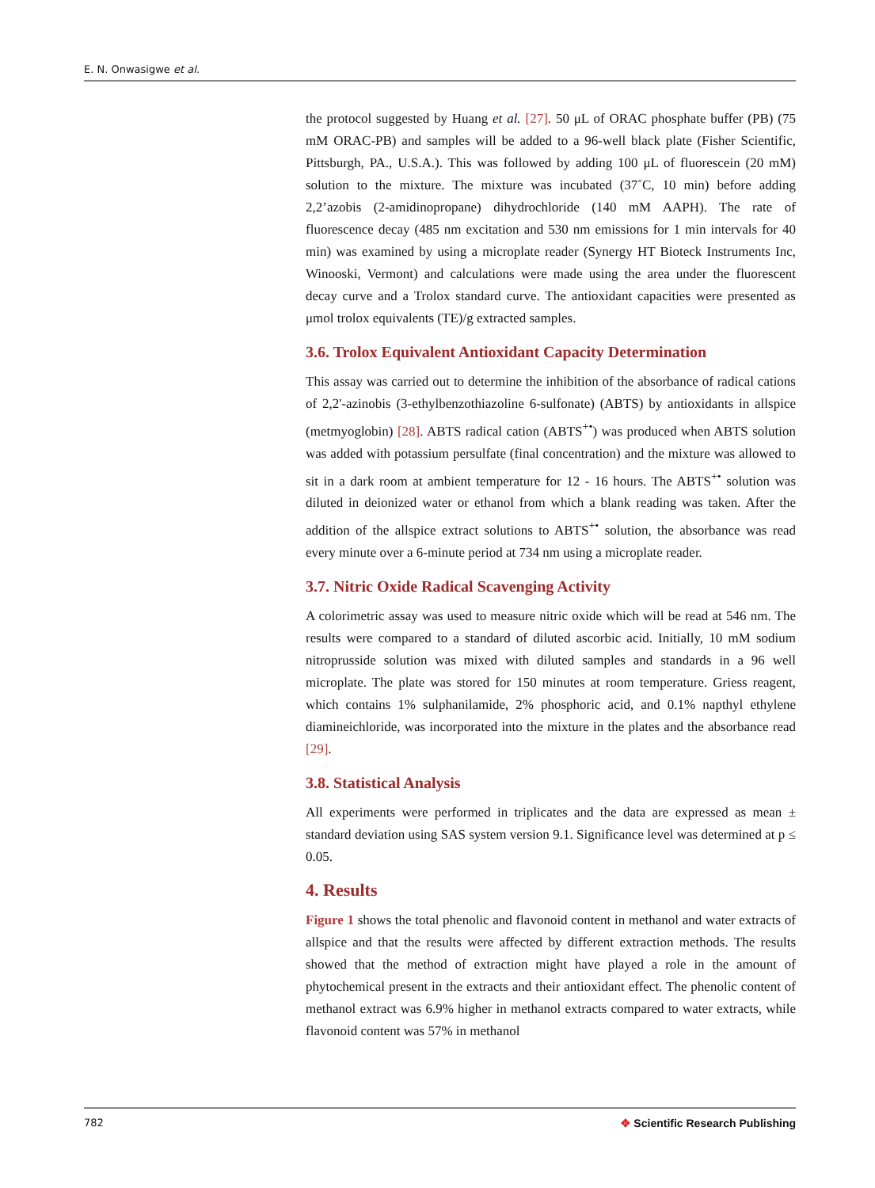E. N. Onwasigwe et al.
the protocol suggested by Huang et al. [27]. 50 μL of ORAC phosphate buffer (PB) (75 mM ORAC-PB) and samples will be added to a 96-well black plate (Fisher Scientific, Pittsburgh, PA., U.S.A.). This was followed by adding 100 μL of fluorescein (20 mM) solution to the mixture. The mixture was incubated (37˚C, 10 min) before adding 2,2’azobis (2-amidinopropane) dihydrochloride (140 mM AAPH). The rate of fluorescence decay (485 nm excitation and 530 nm emissions for 1 min intervals for 40 min) was examined by using a microplate reader (Synergy HT Bioteck Instruments Inc, Winooski, Vermont) and calculations were made using the area under the fluorescent decay curve and a Trolox standard curve. The antioxidant capacities were presented as μmol trolox equivalents (TE)/g extracted samples.
3.6. Trolox Equivalent Antioxidant Capacity Determination
This assay was carried out to determine the inhibition of the absorbance of radical cations of 2,2'-azinobis (3-ethylbenzothiazoline 6-sulfonate) (ABTS) by antioxidants in allspice (metmyoglobin) [28]. ABTS radical cation (ABTS<sup>+•</sup>) was produced when ABTS solution was added with potassium persulfate (final concentration) and the mixture was allowed to sit in a dark room at ambient temperature for 12 - 16 hours. The ABTS<sup>+•</sup> solution was diluted in deionized water or ethanol from which a blank reading was taken. After the addition of the allspice extract solutions to ABTS<sup>+•</sup> solution, the absorbance was read every minute over a 6-minute period at 734 nm using a microplate reader.
3.7. Nitric Oxide Radical Scavenging Activity
A colorimetric assay was used to measure nitric oxide which will be read at 546 nm. The results were compared to a standard of diluted ascorbic acid. Initially, 10 mM sodium nitroprusside solution was mixed with diluted samples and standards in a 96 well microplate. The plate was stored for 150 minutes at room temperature. Griess reagent, which contains 1% sulphanilamide, 2% phosphoric acid, and 0.1% napthyl ethylene diamineichloride, was incorporated into the mixture in the plates and the absorbance read [29].
3.8. Statistical Analysis
All experiments were performed in triplicates and the data are expressed as mean ± standard deviation using SAS system version 9.1. Significance level was determined at p ≤ 0.05.
4. Results
Figure 1 shows the total phenolic and flavonoid content in methanol and water extracts of allspice and that the results were affected by different extraction methods. The results showed that the method of extraction might have played a role in the amount of phytochemical present in the extracts and their antioxidant effect. The phenolic content of methanol extract was 6.9% higher in methanol extracts compared to water extracts, while flavonoid content was 57% in methanol
782 ✥ Scientific Research Publishing